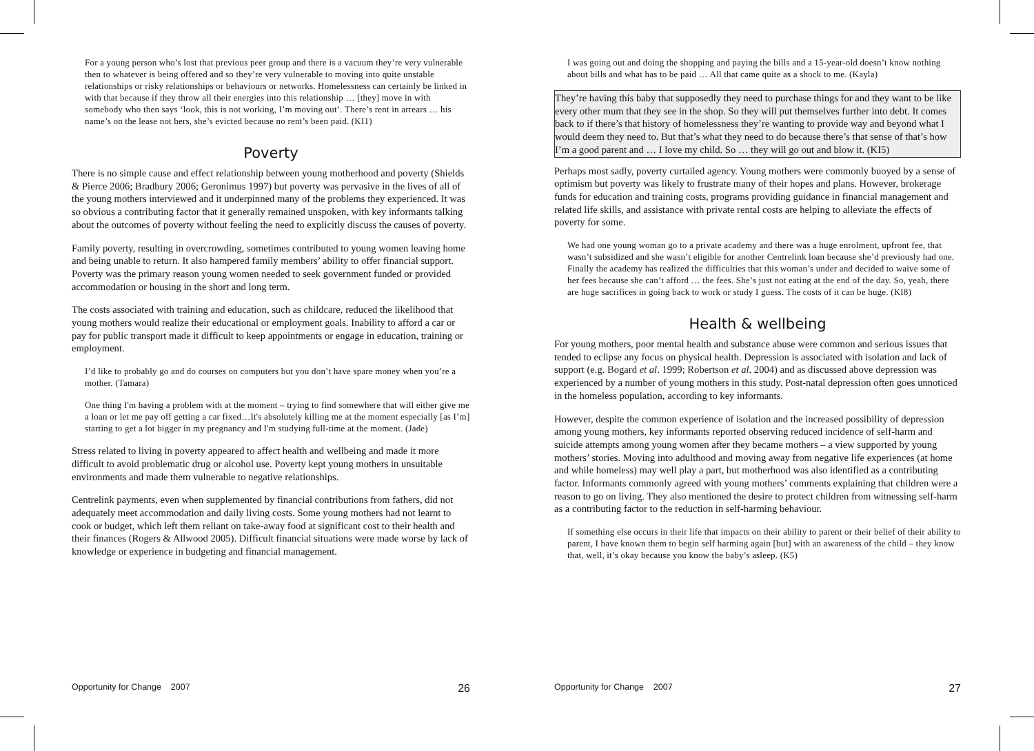For a young person who’s lost that previous peer group and there is a vacuum they’re very vulnerable then to whatever is being offered and so they’re very vulnerable to moving into quite unstable relationships or risky relationships or behaviours or networks. Homelessness can certainly be linked in with that because if they throw all their energies into this relationship … [they] move in with somebody who then says ‘look, this is not working, I’m moving out’. There’s rent in arrears … his name’s on the lease not hers, she’s evicted because no rent’s been paid. (KI1)
Poverty
There is no simple cause and effect relationship between young motherhood and poverty (Shields & Pierce 2006; Bradbury 2006; Geronimus 1997) but poverty was pervasive in the lives of all of the young mothers interviewed and it underpinned many of the problems they experienced. It was so obvious a contributing factor that it generally remained unspoken, with key informants talking about the outcomes of poverty without feeling the need to explicitly discuss the causes of poverty.
Family poverty, resulting in overcrowding, sometimes contributed to young women leaving home and being unable to return. It also hampered family members’ ability to offer financial support. Poverty was the primary reason young women needed to seek government funded or provided accommodation or housing in the short and long term.
The costs associated with training and education, such as childcare, reduced the likelihood that young mothers would realize their educational or employment goals. Inability to afford a car or pay for public transport made it difficult to keep appointments or engage in education, training or employment.
I’d like to probably go and do courses on computers but you don’t have spare money when you’re a mother. (Tamara)
One thing I'm having a problem with at the moment – trying to find somewhere that will either give me a loan or let me pay off getting a car fixed…It's absolutely killing me at the moment especially [as I’m] starting to get a lot bigger in my pregnancy and I'm studying full-time at the moment. (Jade)
Stress related to living in poverty appeared to affect health and wellbeing and made it more difficult to avoid problematic drug or alcohol use. Poverty kept young mothers in unsuitable environments and made them vulnerable to negative relationships.
Centrelink payments, even when supplemented by financial contributions from fathers, did not adequately meet accommodation and daily living costs. Some young mothers had not learnt to cook or budget, which left them reliant on take-away food at significant cost to their health and their finances (Rogers & Allwood 2005). Difficult financial situations were made worse by lack of knowledge or experience in budgeting and financial management.
Opportunity for Change 2007 26
I was going out and doing the shopping and paying the bills and a 15-year-old doesn’t know nothing about bills and what has to be paid … All that came quite as a shock to me. (Kayla)
They’re having this baby that supposedly they need to purchase things for and they want to be like every other mum that they see in the shop. So they will put themselves further into debt. It comes back to if there’s that history of homelessness they’re wanting to provide way and beyond what I would deem they need to. But that’s what they need to do because there’s that sense of that’s how I’m a good parent and … I love my child. So … they will go out and blow it. (KI5)
Perhaps most sadly, poverty curtailed agency. Young mothers were commonly buoyed by a sense of optimism but poverty was likely to frustrate many of their hopes and plans. However, brokerage funds for education and training costs, programs providing guidance in financial management and related life skills, and assistance with private rental costs are helping to alleviate the effects of poverty for some.
We had one young woman go to a private academy and there was a huge enrolment, upfront fee, that wasn’t subsidized and she wasn’t eligible for another Centrelink loan because she’d previously had one. Finally the academy has realized the difficulties that this woman’s under and decided to waive some of her fees because she can’t afford … the fees. She’s just not eating at the end of the day. So, yeah, there are huge sacrifices in going back to work or study I guess. The costs of it can be huge. (KI8)
Health & wellbeing
For young mothers, poor mental health and substance abuse were common and serious issues that tended to eclipse any focus on physical health. Depression is associated with isolation and lack of support (e.g. Bogard et al. 1999; Robertson et al. 2004) and as discussed above depression was experienced by a number of young mothers in this study. Post-natal depression often goes unnoticed in the homeless population, according to key informants.
However, despite the common experience of isolation and the increased possibility of depression among young mothers, key informants reported observing reduced incidence of self-harm and suicide attempts among young women after they became mothers – a view supported by young mothers’ stories. Moving into adulthood and moving away from negative life experiences (at home and while homeless) may well play a part, but motherhood was also identified as a contributing factor. Informants commonly agreed with young mothers’ comments explaining that children were a reason to go on living. They also mentioned the desire to protect children from witnessing self-harm as a contributing factor to the reduction in self-harming behaviour.
If something else occurs in their life that impacts on their ability to parent or their belief of their ability to parent, I have known them to begin self harming again [but] with an awareness of the child – they know that, well, it’s okay because you know the baby’s asleep. (K5)
Opportunity for Change 2007 27